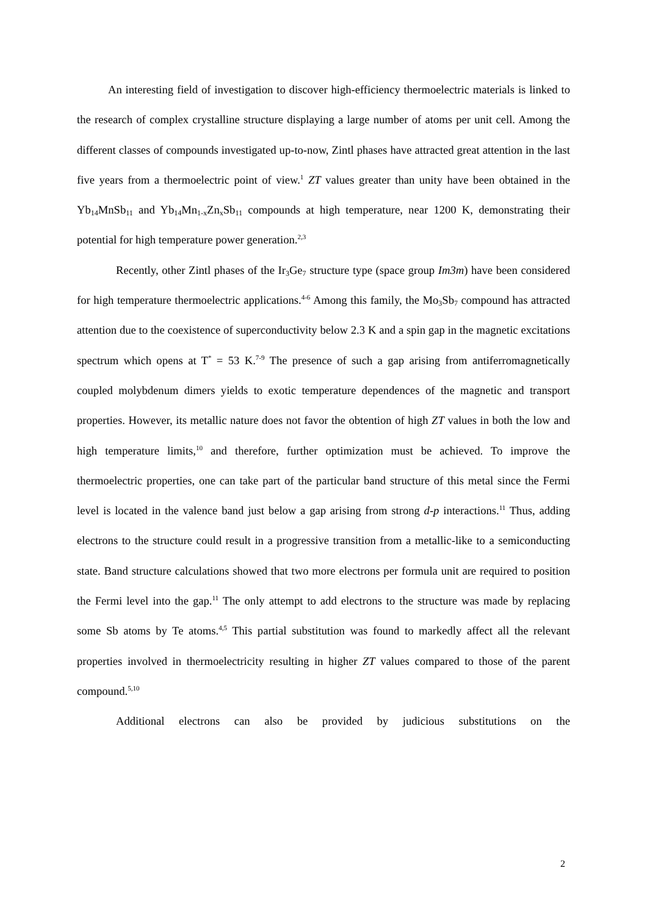An interesting field of investigation to discover high-efficiency thermoelectric materials is linked to the research of complex crystalline structure displaying a large number of atoms per unit cell. Among the different classes of compounds investigated up-to-now, Zintl phases have attracted great attention in the last five years from a thermoelectric point of view.<sup>1</sup> ZT values greater than unity have been obtained in the Yb<sub>14</sub>MnSb<sub>11</sub> and Yb<sub>14</sub>Mn<sub>1-x</sub>Zn<sub>x</sub>Sb<sub>11</sub> compounds at high temperature, near 1200 K, demonstrating their potential for high temperature power generation.<sup>2,3</sup>
Recently, other Zintl phases of the Ir<sub>3</sub>Ge<sub>7</sub> structure type (space group Im3m) have been considered for high temperature thermoelectric applications.<sup>4-6</sup> Among this family, the Mo<sub>3</sub>Sb<sub>7</sub> compound has attracted attention due to the coexistence of superconductivity below 2.3 K and a spin gap in the magnetic excitations spectrum which opens at T<sup>*</sup> = 53 K.<sup>7-9</sup> The presence of such a gap arising from antiferromagnetically coupled molybdenum dimers yields to exotic temperature dependences of the magnetic and transport properties. However, its metallic nature does not favor the obtention of high ZT values in both the low and high temperature limits,<sup>10</sup> and therefore, further optimization must be achieved. To improve the thermoelectric properties, one can take part of the particular band structure of this metal since the Fermi level is located in the valence band just below a gap arising from strong d-p interactions.<sup>11</sup> Thus, adding electrons to the structure could result in a progressive transition from a metallic-like to a semiconducting state. Band structure calculations showed that two more electrons per formula unit are required to position the Fermi level into the gap.<sup>11</sup> The only attempt to add electrons to the structure was made by replacing some Sb atoms by Te atoms.<sup>4,5</sup> This partial substitution was found to markedly affect all the relevant properties involved in thermoelectricity resulting in higher ZT values compared to those of the parent compound.<sup>5,10</sup>
Additional electrons can also be provided by judicious substitutions on the
2